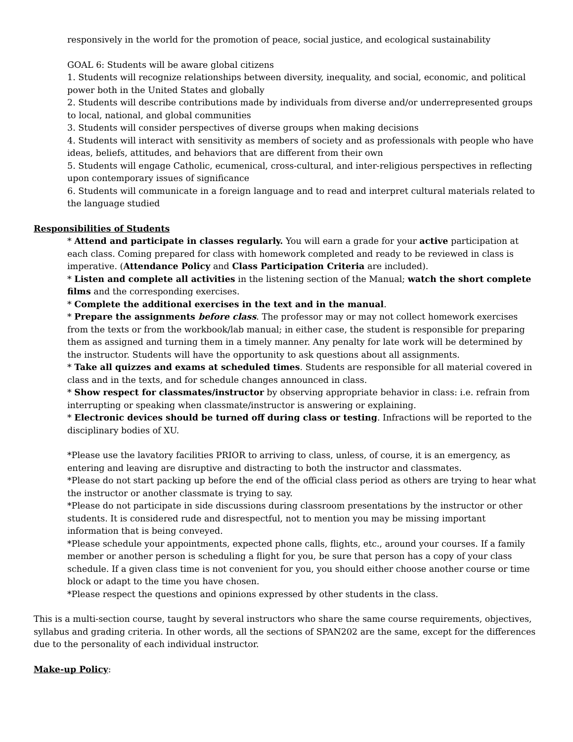responsively in the world for the promotion of peace, social justice, and ecological sustainability
GOAL 6: Students will be aware global citizens
1. Students will recognize relationships between diversity, inequality, and social, economic, and political power both in the United States and globally
2. Students will describe contributions made by individuals from diverse and/or underrepresented groups to local, national, and global communities
3. Students will consider perspectives of diverse groups when making decisions
4. Students will interact with sensitivity as members of society and as professionals with people who have ideas, beliefs, attitudes, and behaviors that are different from their own
5. Students will engage Catholic, ecumenical, cross-cultural, and inter-religious perspectives in reflecting upon contemporary issues of significance
6. Students will communicate in a foreign language and to read and interpret cultural materials related to the language studied
Responsibilities of Students
* Attend and participate in classes regularly. You will earn a grade for your active participation at each class. Coming prepared for class with homework completed and ready to be reviewed in class is imperative. (Attendance Policy and Class Participation Criteria are included).
* Listen and complete all activities in the listening section of the Manual; watch the short complete films and the corresponding exercises.
* Complete the additional exercises in the text and in the manual.
* Prepare the assignments before class. The professor may or may not collect homework exercises from the texts or from the workbook/lab manual; in either case, the student is responsible for preparing them as assigned and turning them in a timely manner. Any penalty for late work will be determined by the instructor. Students will have the opportunity to ask questions about all assignments.
* Take all quizzes and exams at scheduled times. Students are responsible for all material covered in class and in the texts, and for schedule changes announced in class.
* Show respect for classmates/instructor by observing appropriate behavior in class: i.e. refrain from interrupting or speaking when classmate/instructor is answering or explaining.
* Electronic devices should be turned off during class or testing. Infractions will be reported to the disciplinary bodies of XU.
*Please use the lavatory facilities PRIOR to arriving to class, unless, of course, it is an emergency, as entering and leaving are disruptive and distracting to both the instructor and classmates.
*Please do not start packing up before the end of the official class period as others are trying to hear what the instructor or another classmate is trying to say.
*Please do not participate in side discussions during classroom presentations by the instructor or other students. It is considered rude and disrespectful, not to mention you may be missing important information that is being conveyed.
*Please schedule your appointments, expected phone calls, flights, etc., around your courses. If a family member or another person is scheduling a flight for you, be sure that person has a copy of your class schedule. If a given class time is not convenient for you, you should either choose another course or time block or adapt to the time you have chosen.
*Please respect the questions and opinions expressed by other students in the class.
This is a multi-section course, taught by several instructors who share the same course requirements, objectives, syllabus and grading criteria. In other words, all the sections of SPAN202 are the same, except for the differences due to the personality of each individual instructor.
Make-up Policy: